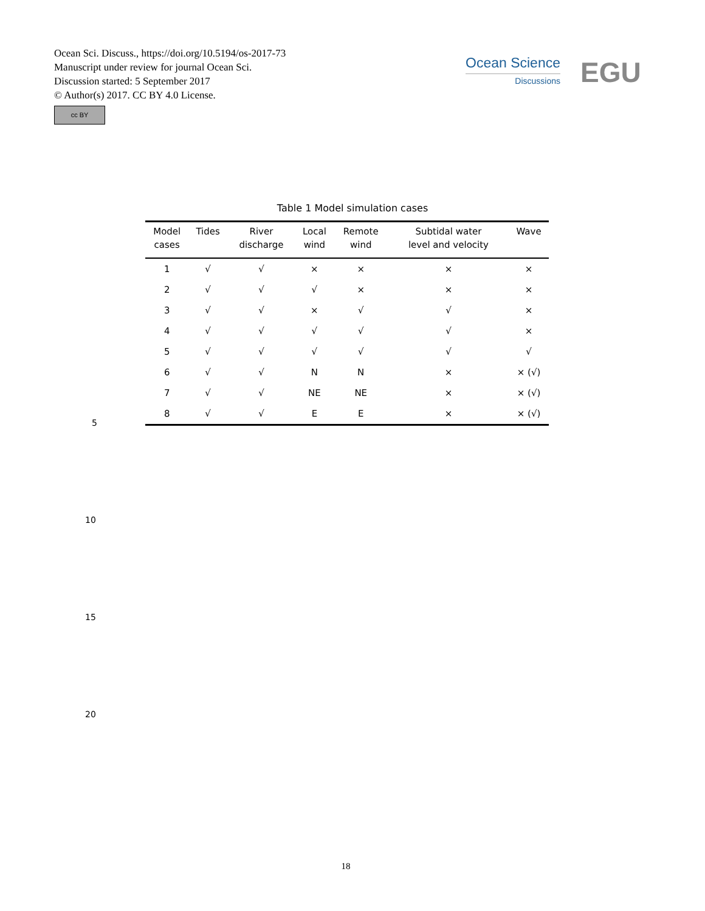Ocean Sci. Discuss., https://doi.org/10.5194/os-2017-73
Manuscript under review for journal Ocean Sci.
Discussion started: 5 September 2017
© Author(s) 2017. CC BY 4.0 License.
cc BY
Ocean Science
Discussions
EGU
Table 1 Model simulation cases
| Model cases | Tides | River discharge | Local wind | Remote wind | Subtidal water level and velocity | Wave |
| --- | --- | --- | --- | --- | --- | --- |
| 1 | √ | √ | × | × | × | × |
| 2 | √ | √ | √ | × | × | × |
| 3 | √ | √ | × | √ | √ | × |
| 4 | √ | √ | √ | √ | √ | × |
| 5 | √ | √ | √ | √ | √ | √ |
| 6 | √ | √ | N | N | × | × (√) |
| 7 | √ | √ | NE | NE | × | × (√) |
| 8 | √ | √ | E | E | × | × (√) |
5
10
15
20
18